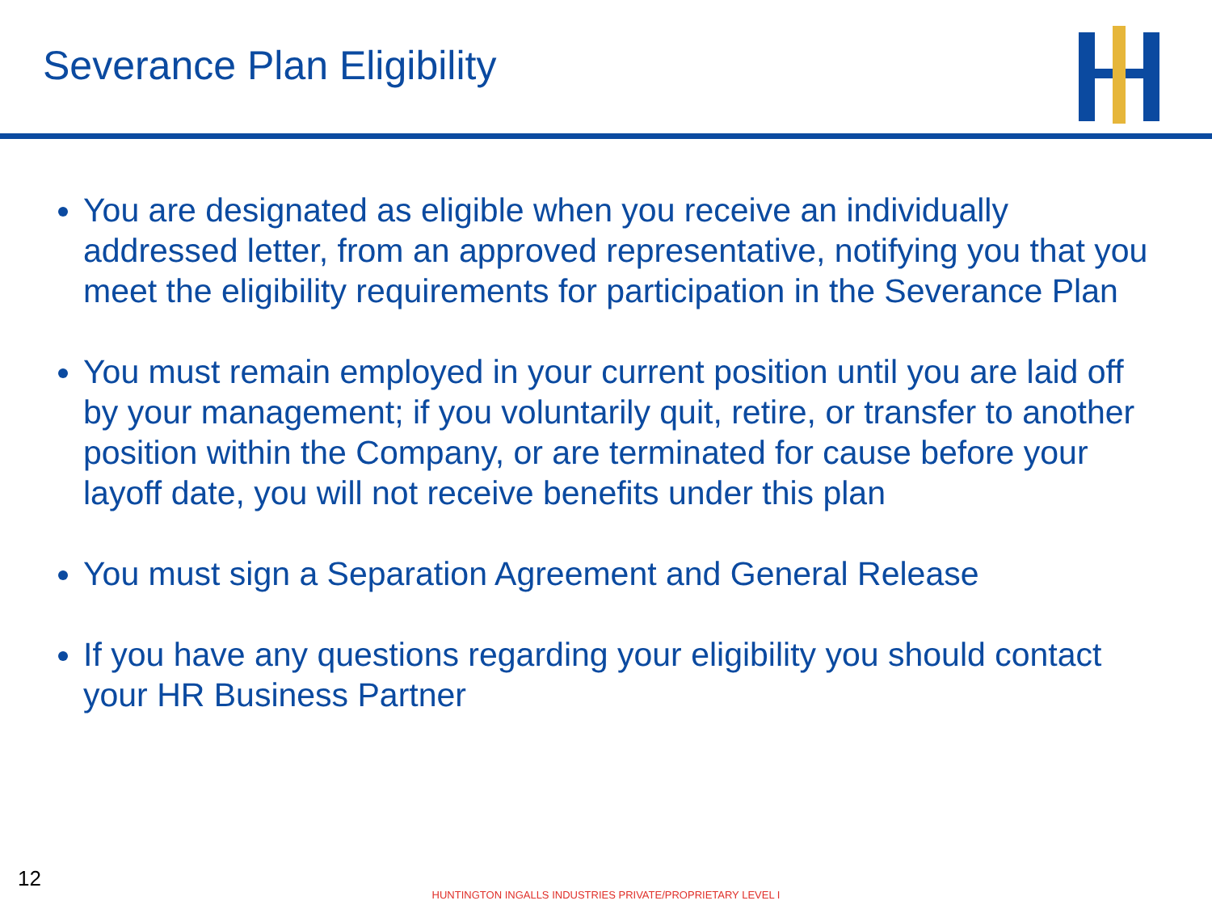Severance Plan Eligibility
You are designated as eligible when you receive an individually addressed letter, from an approved representative, notifying you that you meet the eligibility requirements for participation in the Severance Plan
You must remain employed in your current position until you are laid off by your management; if you voluntarily quit, retire, or transfer to another position within the Company, or are terminated for cause before your layoff date, you will not receive benefits under this plan
You must sign a Separation Agreement and General Release
If you have any questions regarding your eligibility you should contact your HR Business Partner
12
HUNTINGTON INGALLS INDUSTRIES PRIVATE/PROPRIETARY LEVEL I